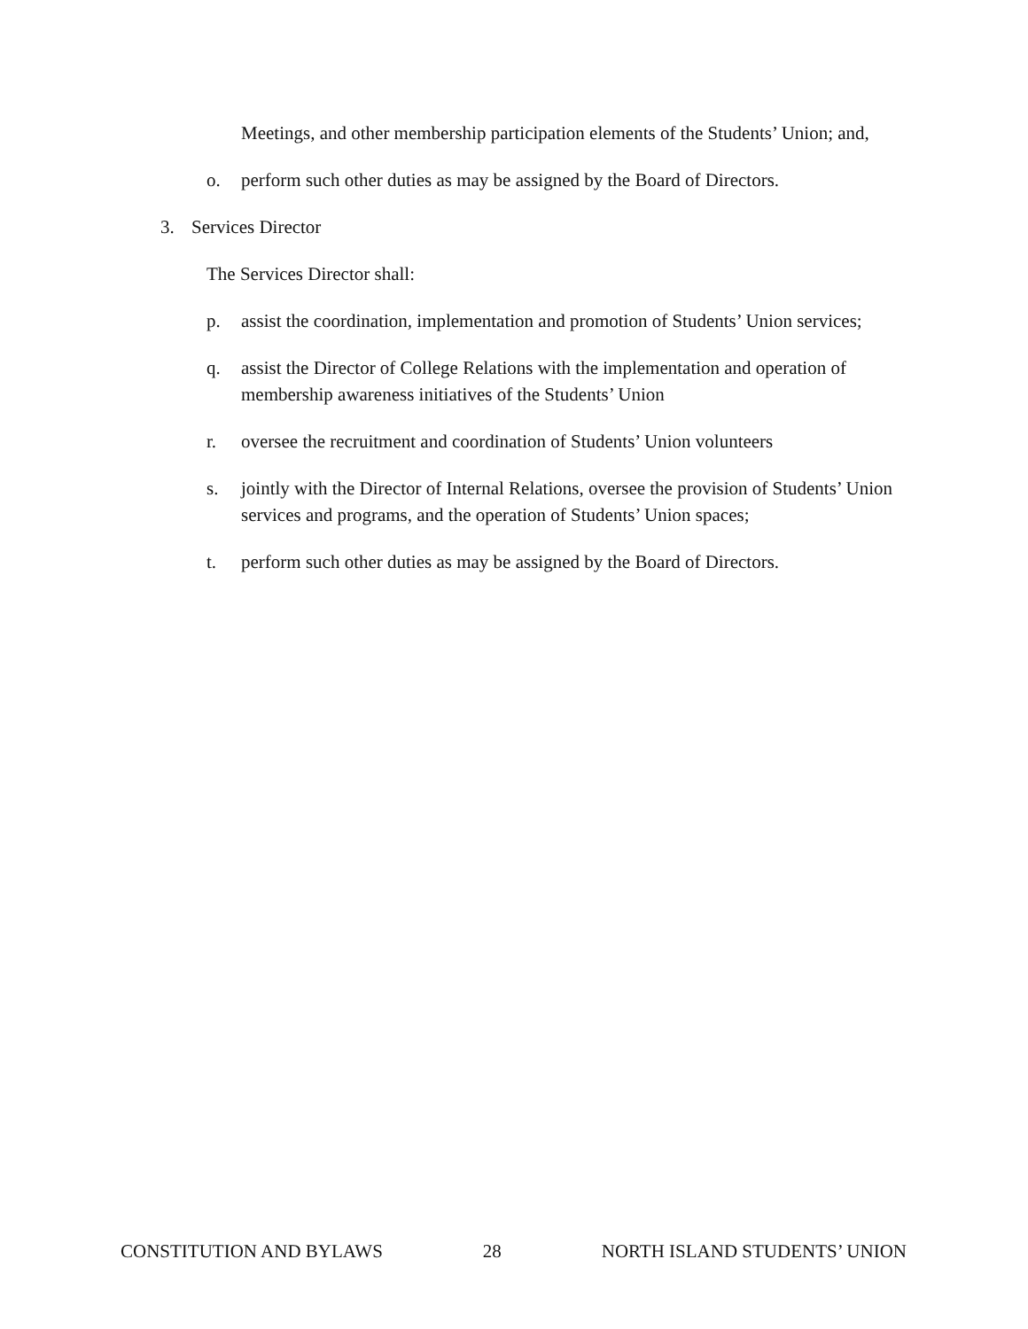Meetings, and other membership participation elements of the Students’ Union; and,
o. perform such other duties as may be assigned by the Board of Directors.
3. Services Director
The Services Director shall:
p. assist the coordination, implementation and promotion of Students’ Union services;
q. assist the Director of College Relations with the implementation and operation of membership awareness initiatives of the Students’ Union
r. oversee the recruitment and coordination of Students’ Union volunteers
s. jointly with the Director of Internal Relations, oversee the provision of Students’ Union services and programs, and the operation of Students’ Union spaces;
t. perform such other duties as may be assigned by the Board of Directors.
CONSTITUTION AND BYLAWS 28 NORTH ISLAND STUDENTS’ UNION